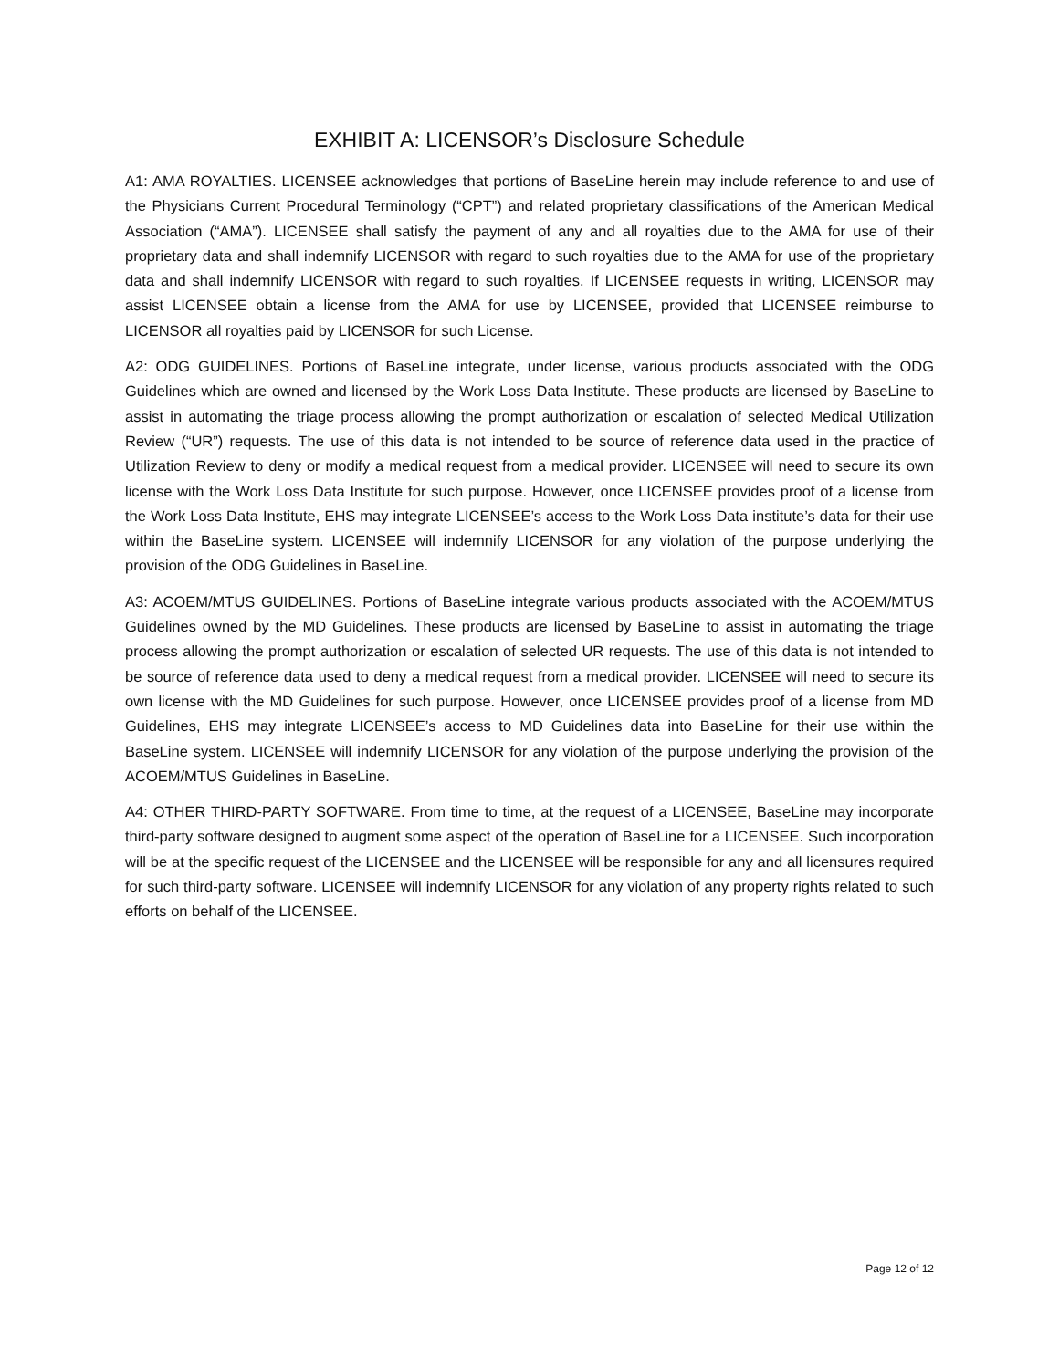EXHIBIT A: LICENSOR’s Disclosure Schedule
A1: AMA ROYALTIES. LICENSEE acknowledges that portions of BaseLine herein may include reference to and use of the Physicians Current Procedural Terminology (“CPT”) and related proprietary classifications of the American Medical Association (“AMA”). LICENSEE shall satisfy the payment of any and all royalties due to the AMA for use of their proprietary data and shall indemnify LICENSOR with regard to such royalties due to the AMA for use of the proprietary data and shall indemnify LICENSOR with regard to such royalties. If LICENSEE requests in writing, LICENSOR may assist LICENSEE obtain a license from the AMA for use by LICENSEE, provided that LICENSEE reimburse to LICENSOR all royalties paid by LICENSOR for such License.
A2: ODG GUIDELINES. Portions of BaseLine integrate, under license, various products associated with the ODG Guidelines which are owned and licensed by the Work Loss Data Institute. These products are licensed by BaseLine to assist in automating the triage process allowing the prompt authorization or escalation of selected Medical Utilization Review (“UR”) requests. The use of this data is not intended to be source of reference data used in the practice of Utilization Review to deny or modify a medical request from a medical provider. LICENSEE will need to secure its own license with the Work Loss Data Institute for such purpose. However, once LICENSEE provides proof of a license from the Work Loss Data Institute, EHS may integrate LICENSEE’s access to the Work Loss Data institute’s data for their use within the BaseLine system. LICENSEE will indemnify LICENSOR for any violation of the purpose underlying the provision of the ODG Guidelines in BaseLine.
A3: ACOEM/MTUS GUIDELINES. Portions of BaseLine integrate various products associated with the ACOEM/MTUS Guidelines owned by the MD Guidelines. These products are licensed by BaseLine to assist in automating the triage process allowing the prompt authorization or escalation of selected UR requests. The use of this data is not intended to be source of reference data used to deny a medical request from a medical provider. LICENSEE will need to secure its own license with the MD Guidelines for such purpose. However, once LICENSEE provides proof of a license from MD Guidelines, EHS may integrate LICENSEE’s access to MD Guidelines data into BaseLine for their use within the BaseLine system. LICENSEE will indemnify LICENSOR for any violation of the purpose underlying the provision of the ACOEM/MTUS Guidelines in BaseLine.
A4: OTHER THIRD-PARTY SOFTWARE. From time to time, at the request of a LICENSEE, BaseLine may incorporate third-party software designed to augment some aspect of the operation of BaseLine for a LICENSEE. Such incorporation will be at the specific request of the LICENSEE and the LICENSEE will be responsible for any and all licensures required for such third-party software. LICENSEE will indemnify LICENSOR for any violation of any property rights related to such efforts on behalf of the LICENSEE.
Page 12 of 12